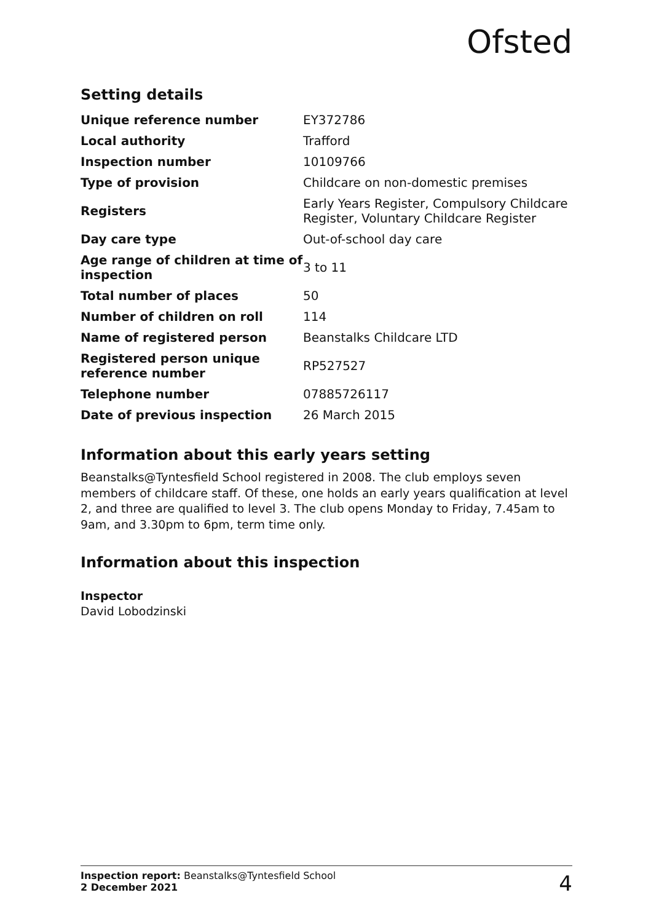Ofsted
Setting details
| Unique reference number | EY372786 |
| Local authority | Trafford |
| Inspection number | 10109766 |
| Type of provision | Childcare on non-domestic premises |
| Registers | Early Years Register, Compulsory Childcare Register, Voluntary Childcare Register |
| Day care type | Out-of-school day care |
| Age range of children at time of inspection | 3 to 11 |
| Total number of places | 50 |
| Number of children on roll | 114 |
| Name of registered person | Beanstalks Childcare LTD |
| Registered person unique reference number | RP527527 |
| Telephone number | 07885726117 |
| Date of previous inspection | 26 March 2015 |
Information about this early years setting
Beanstalks@Tyntesfield School registered in 2008. The club employs seven members of childcare staff. Of these, one holds an early years qualification at level 2, and three are qualified to level 3. The club opens Monday to Friday, 7.45am to 9am, and 3.30pm to 6pm, term time only.
Information about this inspection
Inspector
David Lobodzinski
Inspection report: Beanstalks@Tyntesfield School
2 December 2021
4